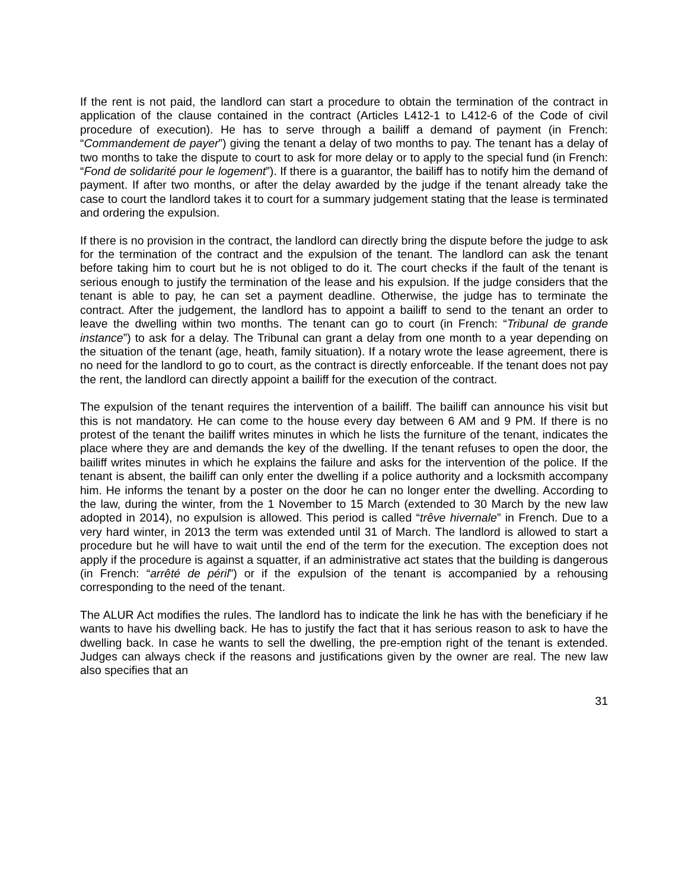If the rent is not paid, the landlord can start a procedure to obtain the termination of the contract in application of the clause contained in the contract (Articles L412-1 to L412-6 of the Code of civil procedure of execution). He has to serve through a bailiff a demand of payment (in French: “Commandement de payer”) giving the tenant a delay of two months to pay. The tenant has a delay of two months to take the dispute to court to ask for more delay or to apply to the special fund (in French: “Fond de solidarité pour le logement”). If there is a guarantor, the bailiff has to notify him the demand of payment. If after two months, or after the delay awarded by the judge if the tenant already take the case to court the landlord takes it to court for a summary judgement stating that the lease is terminated and ordering the expulsion.
If there is no provision in the contract, the landlord can directly bring the dispute before the judge to ask for the termination of the contract and the expulsion of the tenant. The landlord can ask the tenant before taking him to court but he is not obliged to do it. The court checks if the fault of the tenant is serious enough to justify the termination of the lease and his expulsion. If the judge considers that the tenant is able to pay, he can set a payment deadline. Otherwise, the judge has to terminate the contract. After the judgement, the landlord has to appoint a bailiff to send to the tenant an order to leave the dwelling within two months. The tenant can go to court (in French: “Tribunal de grande instance”) to ask for a delay. The Tribunal can grant a delay from one month to a year depending on the situation of the tenant (age, heath, family situation). If a notary wrote the lease agreement, there is no need for the landlord to go to court, as the contract is directly enforceable. If the tenant does not pay the rent, the landlord can directly appoint a bailiff for the execution of the contract.
The expulsion of the tenant requires the intervention of a bailiff. The bailiff can announce his visit but this is not mandatory. He can come to the house every day between 6 AM and 9 PM. If there is no protest of the tenant the bailiff writes minutes in which he lists the furniture of the tenant, indicates the place where they are and demands the key of the dwelling. If the tenant refuses to open the door, the bailiff writes minutes in which he explains the failure and asks for the intervention of the police. If the tenant is absent, the bailiff can only enter the dwelling if a police authority and a locksmith accompany him. He informs the tenant by a poster on the door he can no longer enter the dwelling. According to the law, during the winter, from the 1 November to 15 March (extended to 30 March by the new law adopted in 2014), no expulsion is allowed. This period is called “trêve hivernale” in French. Due to a very hard winter, in 2013 the term was extended until 31 of March. The landlord is allowed to start a procedure but he will have to wait until the end of the term for the execution. The exception does not apply if the procedure is against a squatter, if an administrative act states that the building is dangerous (in French: “arrêté de péril”) or if the expulsion of the tenant is accompanied by a rehousing corresponding to the need of the tenant.
The ALUR Act modifies the rules. The landlord has to indicate the link he has with the beneficiary if he wants to have his dwelling back. He has to justify the fact that it has serious reason to ask to have the dwelling back. In case he wants to sell the dwelling, the pre-emption right of the tenant is extended. Judges can always check if the reasons and justifications given by the owner are real. The new law also specifies that an
31